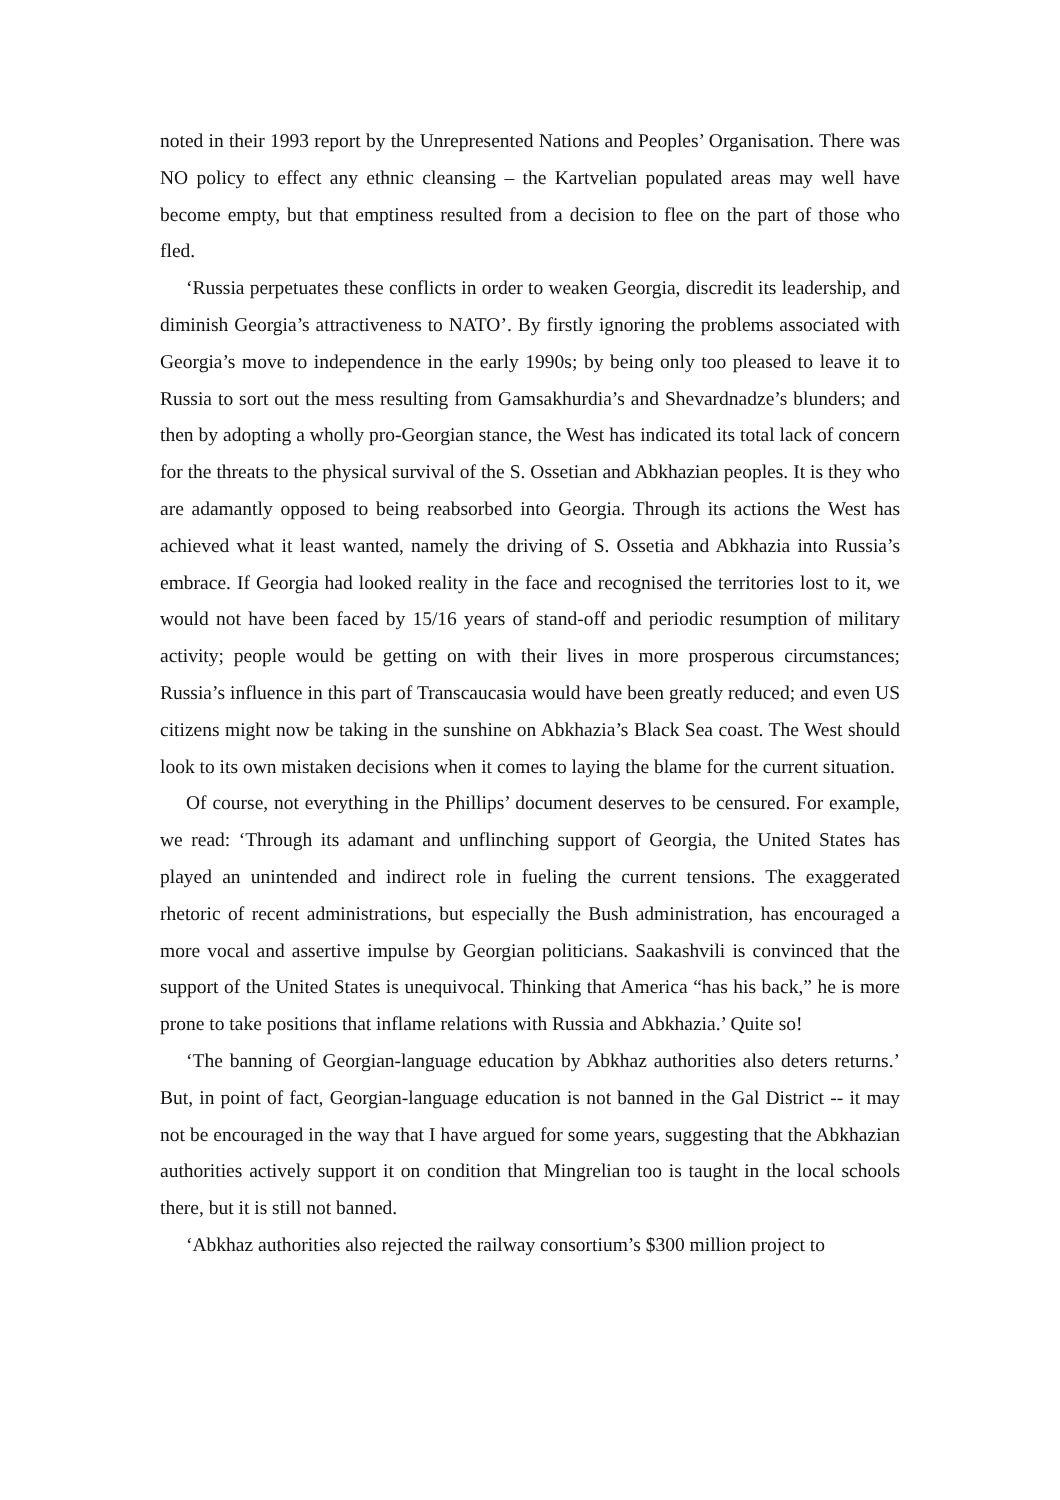noted in their 1993 report by the Unrepresented Nations and Peoples’ Organisation. There was NO policy to effect any ethnic cleansing – the Kartvelian populated areas may well have become empty, but that emptiness resulted from a decision to flee on the part of those who fled.
‘Russia perpetuates these conflicts in order to weaken Georgia, discredit its leadership, and diminish Georgia’s attractiveness to NATO’. By firstly ignoring the problems associated with Georgia’s move to independence in the early 1990s; by being only too pleased to leave it to Russia to sort out the mess resulting from Gamsakhurdia’s and Shevardnadze’s blunders; and then by adopting a wholly pro-Georgian stance, the West has indicated its total lack of concern for the threats to the physical survival of the S. Ossetian and Abkhazian peoples. It is they who are adamantly opposed to being reabsorbed into Georgia. Through its actions the West has achieved what it least wanted, namely the driving of S. Ossetia and Abkhazia into Russia’s embrace. If Georgia had looked reality in the face and recognised the territories lost to it, we would not have been faced by 15/16 years of stand-off and periodic resumption of military activity; people would be getting on with their lives in more prosperous circumstances; Russia’s influence in this part of Transcaucasia would have been greatly reduced; and even US citizens might now be taking in the sunshine on Abkhazia’s Black Sea coast. The West should look to its own mistaken decisions when it comes to laying the blame for the current situation.
Of course, not everything in the Phillips’ document deserves to be censured. For example, we read: ‘Through its adamant and unflinching support of Georgia, the United States has played an unintended and indirect role in fueling the current tensions. The exaggerated rhetoric of recent administrations, but especially the Bush administration, has encouraged a more vocal and assertive impulse by Georgian politicians. Saakashvili is convinced that the support of the United States is unequivocal. Thinking that America “has his back,” he is more prone to take positions that inflame relations with Russia and Abkhazia.’ Quite so!
‘The banning of Georgian-language education by Abkhaz authorities also deters returns.’ But, in point of fact, Georgian-language education is not banned in the Gal District -- it may not be encouraged in the way that I have argued for some years, suggesting that the Abkhazian authorities actively support it on condition that Mingrelian too is taught in the local schools there, but it is still not banned.
‘Abkhaz authorities also rejected the railway consortium’s $300 million project to